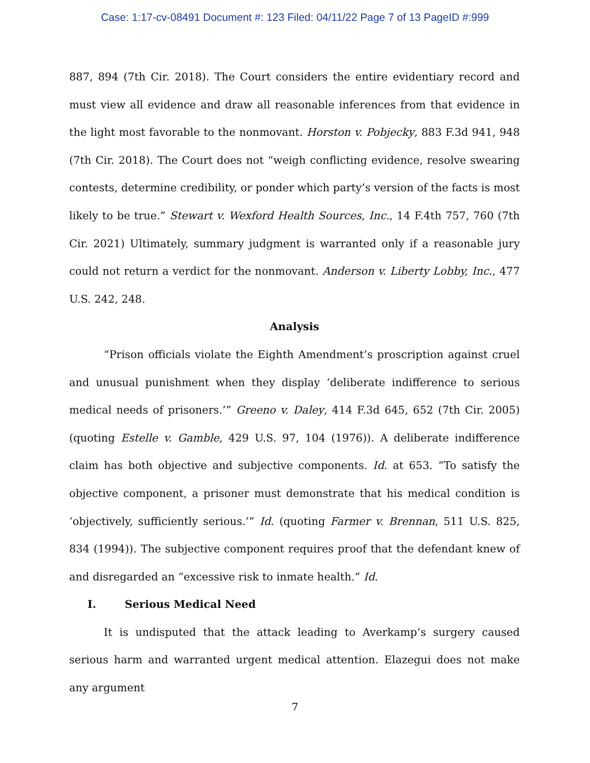Case: 1:17-cv-08491 Document #: 123 Filed: 04/11/22 Page 7 of 13 PageID #:999
887, 894 (7th Cir. 2018). The Court considers the entire evidentiary record and must view all evidence and draw all reasonable inferences from that evidence in the light most favorable to the nonmovant. Horston v. Pobjecky, 883 F.3d 941, 948 (7th Cir. 2018). The Court does not “weigh conflicting evidence, resolve swearing contests, determine credibility, or ponder which party’s version of the facts is most likely to be true.” Stewart v. Wexford Health Sources, Inc., 14 F.4th 757, 760 (7th Cir. 2021) Ultimately, summary judgment is warranted only if a reasonable jury could not return a verdict for the nonmovant. Anderson v. Liberty Lobby, Inc., 477 U.S. 242, 248.
Analysis
“Prison officials violate the Eighth Amendment’s proscription against cruel and unusual punishment when they display ‘deliberate indifference to serious medical needs of prisoners.’” Greeno v. Daley, 414 F.3d 645, 652 (7th Cir. 2005) (quoting Estelle v. Gamble, 429 U.S. 97, 104 (1976)). A deliberate indifference claim has both objective and subjective components. Id. at 653. “To satisfy the objective component, a prisoner must demonstrate that his medical condition is ‘objectively, sufficiently serious.’” Id. (quoting Farmer v. Brennan, 511 U.S. 825, 834 (1994)). The subjective component requires proof that the defendant knew of and disregarded an “excessive risk to inmate health.” Id.
I. Serious Medical Need
It is undisputed that the attack leading to Averkamp’s surgery caused serious harm and warranted urgent medical attention. Elazegui does not make any argument
7